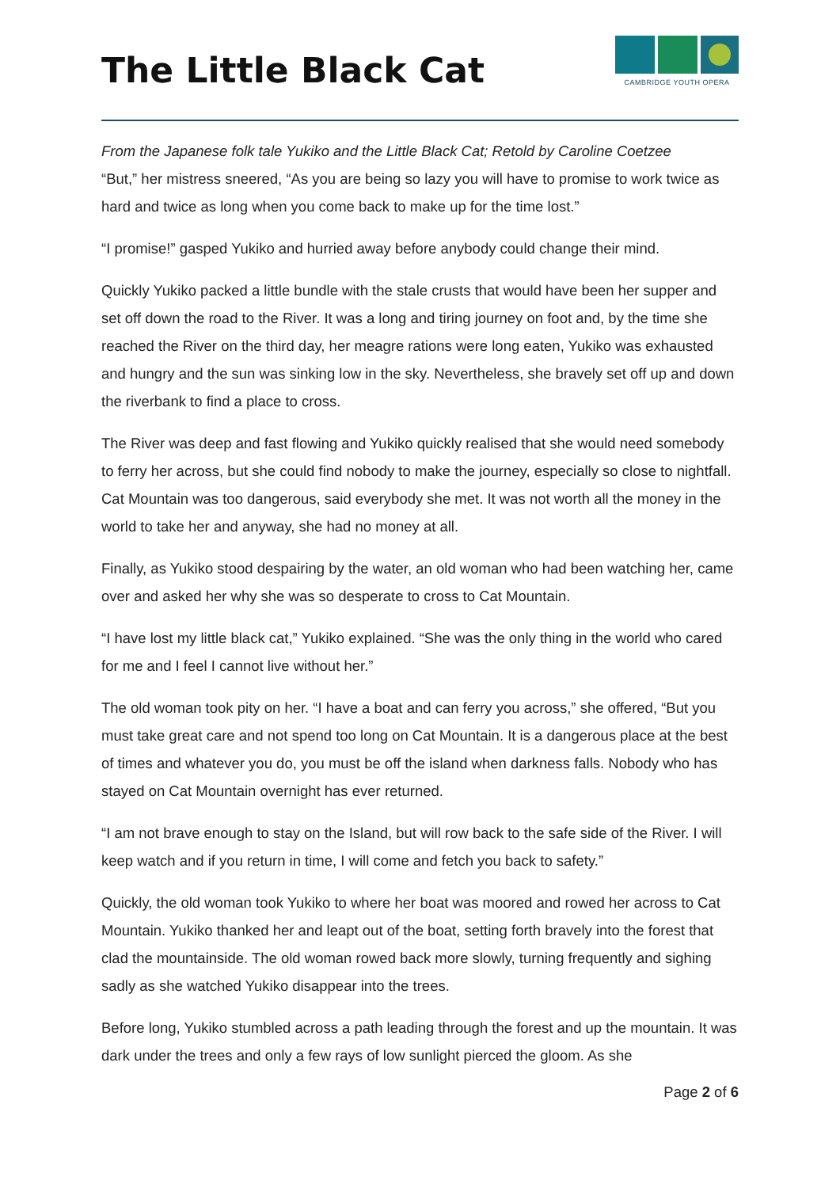The Little Black Cat
CAMBRIDGE YOUTH OPERA
From the Japanese folk tale Yukiko and the Little Black Cat; Retold by Caroline Coetzee
“But,” her mistress sneered, “As you are being so lazy you will have to promise to work twice as hard and twice as long when you come back to make up for the time lost.”
“I promise!” gasped Yukiko and hurried away before anybody could change their mind.
Quickly Yukiko packed a little bundle with the stale crusts that would have been her supper and set off down the road to the River. It was a long and tiring journey on foot and, by the time she reached the River on the third day, her meagre rations were long eaten, Yukiko was exhausted and hungry and the sun was sinking low in the sky. Nevertheless, she bravely set off up and down the riverbank to find a place to cross.
The River was deep and fast flowing and Yukiko quickly realised that she would need somebody to ferry her across, but she could find nobody to make the journey, especially so close to nightfall. Cat Mountain was too dangerous, said everybody she met. It was not worth all the money in the world to take her and anyway, she had no money at all.
Finally, as Yukiko stood despairing by the water, an old woman who had been watching her, came over and asked her why she was so desperate to cross to Cat Mountain.
“I have lost my little black cat,” Yukiko explained. “She was the only thing in the world who cared for me and I feel I cannot live without her.”
The old woman took pity on her. “I have a boat and can ferry you across,” she offered, “But you must take great care and not spend too long on Cat Mountain. It is a dangerous place at the best of times and whatever you do, you must be off the island when darkness falls. Nobody who has stayed on Cat Mountain overnight has ever returned.
“I am not brave enough to stay on the Island, but will row back to the safe side of the River. I will keep watch and if you return in time, I will come and fetch you back to safety.”
Quickly, the old woman took Yukiko to where her boat was moored and rowed her across to Cat Mountain. Yukiko thanked her and leapt out of the boat, setting forth bravely into the forest that clad the mountainside. The old woman rowed back more slowly, turning frequently and sighing sadly as she watched Yukiko disappear into the trees.
Before long, Yukiko stumbled across a path leading through the forest and up the mountain. It was dark under the trees and only a few rays of low sunlight pierced the gloom. As she
Page 2 of 6